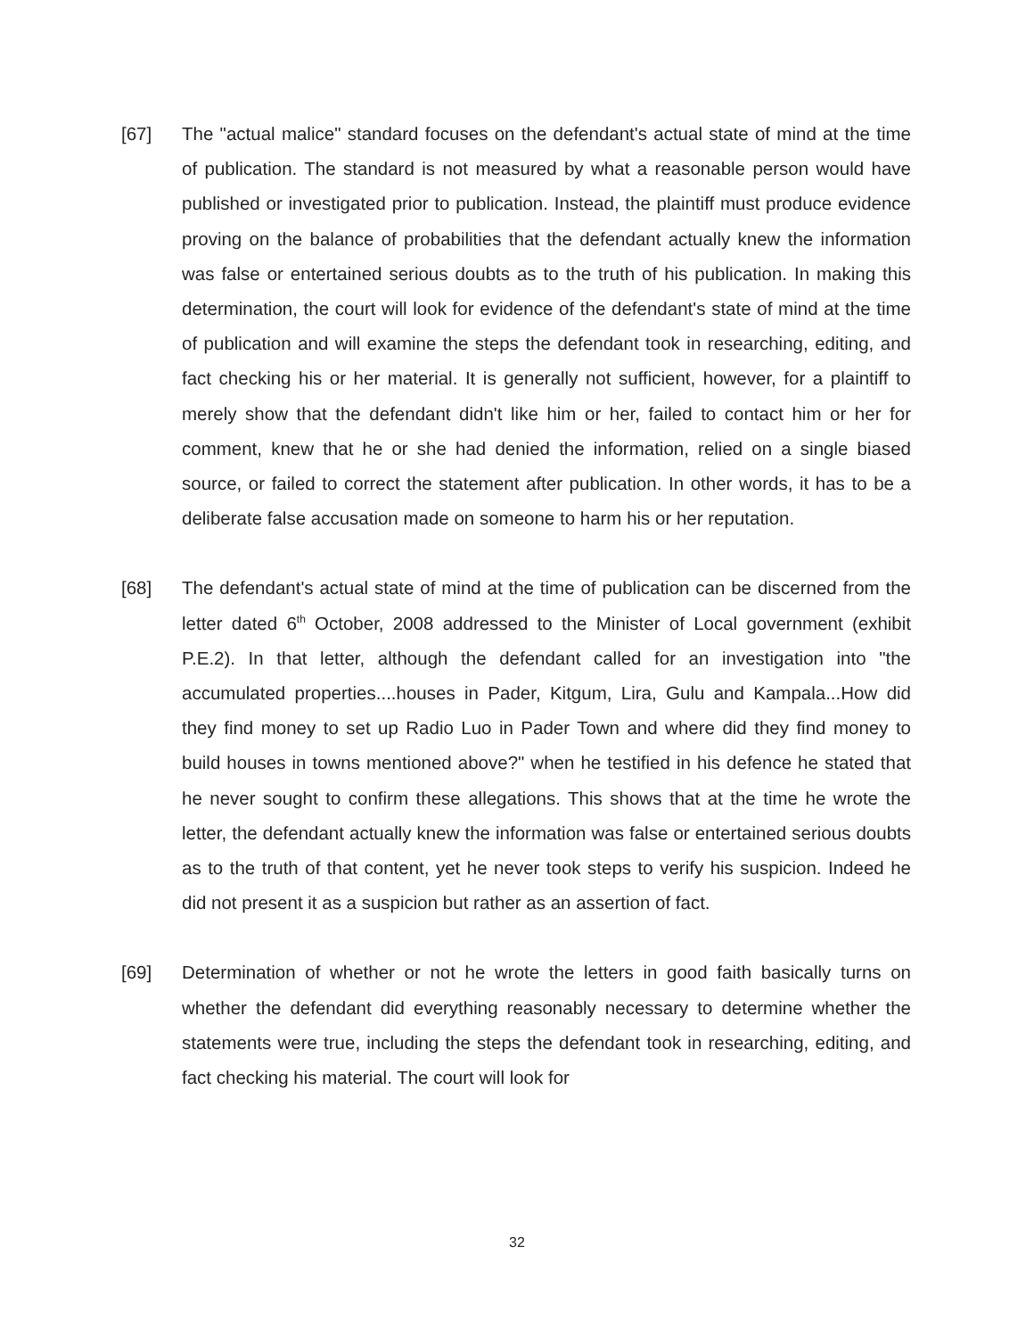[67] The "actual malice" standard focuses on the defendant's actual state of mind at the time of publication. The standard is not measured by what a reasonable person would have published or investigated prior to publication. Instead, the plaintiff must produce evidence proving on the balance of probabilities that the defendant actually knew the information was false or entertained serious doubts as to the truth of his publication. In making this determination, the court will look for evidence of the defendant's state of mind at the time of publication and will examine the steps the defendant took in researching, editing, and fact checking his or her material. It is generally not sufficient, however, for a plaintiff to merely show that the defendant didn't like him or her, failed to contact him or her for comment, knew that he or she had denied the information, relied on a single biased source, or failed to correct the statement after publication. In other words, it has to be a deliberate false accusation made on someone to harm his or her reputation.
[68] The defendant's actual state of mind at the time of publication can be discerned from the letter dated 6<sup>th</sup> October, 2008 addressed to the Minister of Local government (exhibit P.E.2). In that letter, although the defendant called for an investigation into "the accumulated properties....houses in Pader, Kitgum, Lira, Gulu and Kampala...How did they find money to set up Radio Luo in Pader Town and where did they find money to build houses in towns mentioned above?" when he testified in his defence he stated that he never sought to confirm these allegations. This shows that at the time he wrote the letter, the defendant actually knew the information was false or entertained serious doubts as to the truth of that content, yet he never took steps to verify his suspicion. Indeed he did not present it as a suspicion but rather as an assertion of fact.
[69] Determination of whether or not he wrote the letters in good faith basically turns on whether the defendant did everything reasonably necessary to determine whether the statements were true, including the steps the defendant took in researching, editing, and fact checking his material. The court will look for
32